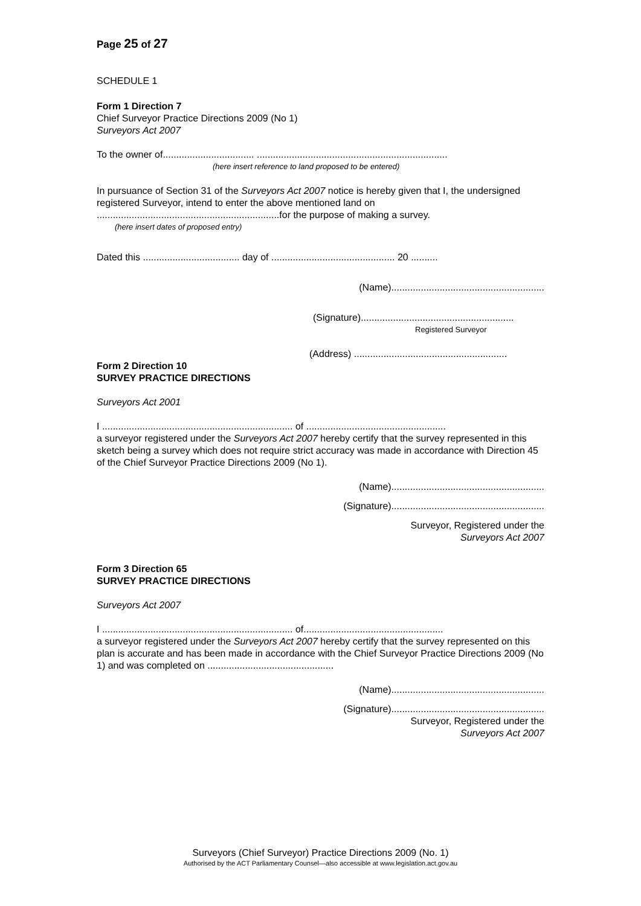Page 25 of 27
SCHEDULE 1
Form 1 Direction 7
Chief Surveyor Practice Directions 2009 (No 1)
Surveyors Act 2007
To the owner of.................................. .......................................................................
(here insert reference to land proposed to be entered)
In pursuance of Section 31 of the Surveyors Act 2007 notice is hereby given that I, the undersigned registered Surveyor, intend to enter the above mentioned land on ....................................................................for the purpose of making a survey.
(here insert dates of proposed entry)
Dated this .................................... day of .............................................. 20 ..........
(Name).........................................................
(Signature).........................................................
Registered Surveyor
(Address) .........................................................
Form 2 Direction 10
SURVEY PRACTICE DIRECTIONS
Surveyors Act 2001
I ....................................................................... of ....................................................
a surveyor registered under the Surveyors Act 2007 hereby certify that the survey represented in this sketch being a survey which does not require strict accuracy was made in accordance with Direction 45 of the Chief Surveyor Practice Directions 2009 (No 1).
(Name).........................................................
(Signature).........................................................
Surveyor, Registered under the
Surveyors Act 2007
Form 3 Direction 65
SURVEY PRACTICE DIRECTIONS
Surveyors Act 2007
I ....................................................................... of....................................................
a surveyor registered under the Surveyors Act 2007 hereby certify that the survey represented on this plan is accurate and has been made in accordance with the Chief Surveyor Practice Directions 2009 (No 1) and was completed on ...............................................
(Name).........................................................
(Signature).........................................................
Surveyor, Registered under the
Surveyors Act 2007
Surveyors (Chief Surveyor) Practice Directions 2009 (No. 1)
Authorised by the ACT Parliamentary Counsel—also accessible at www.legislation.act.gov.au